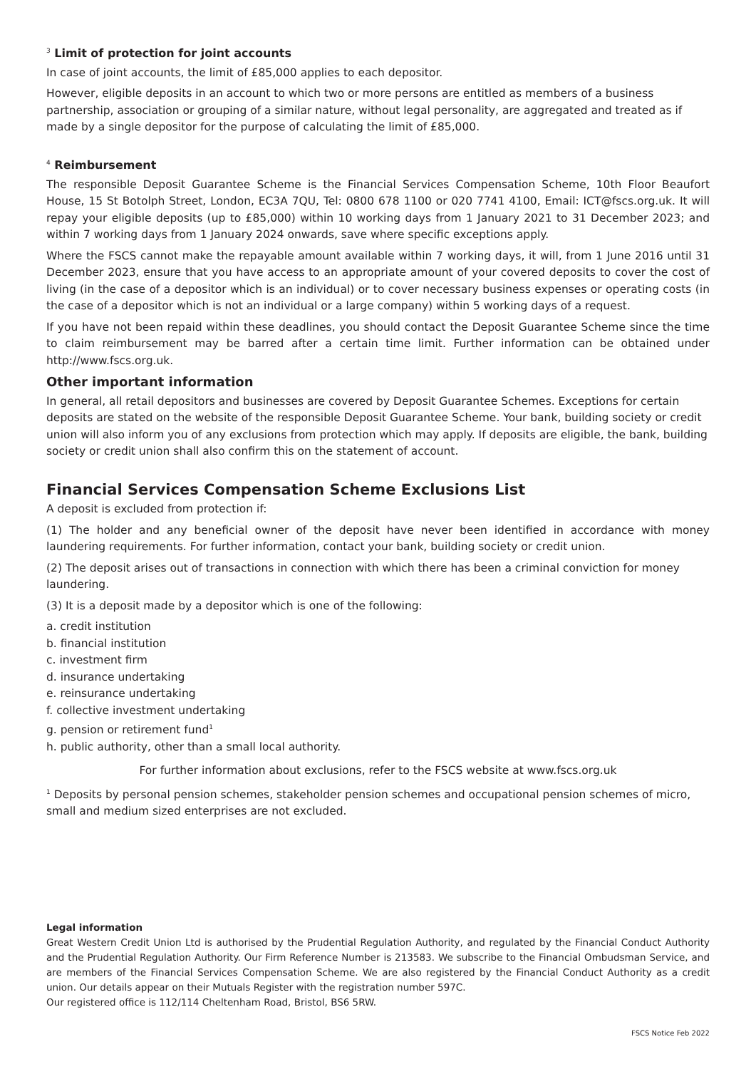<sup>3</sup> Limit of protection for joint accounts
In case of joint accounts, the limit of £85,000 applies to each depositor.
However, eligible deposits in an account to which two or more persons are entitled as members of a business partnership, association or grouping of a similar nature, without legal personality, are aggregated and treated as if made by a single depositor for the purpose of calculating the limit of £85,000.
<sup>4</sup> Reimbursement
The responsible Deposit Guarantee Scheme is the Financial Services Compensation Scheme, 10th Floor Beaufort House, 15 St Botolph Street, London, EC3A 7QU, Tel: 0800 678 1100 or 020 7741 4100, Email: ICT@fscs.org.uk. It will repay your eligible deposits (up to £85,000) within 10 working days from 1 January 2021 to 31 December 2023; and within 7 working days from 1 January 2024 onwards, save where specific exceptions apply.
Where the FSCS cannot make the repayable amount available within 7 working days, it will, from 1 June 2016 until 31 December 2023, ensure that you have access to an appropriate amount of your covered deposits to cover the cost of living (in the case of a depositor which is an individual) or to cover necessary business expenses or operating costs (in the case of a depositor which is not an individual or a large company) within 5 working days of a request.
If you have not been repaid within these deadlines, you should contact the Deposit Guarantee Scheme since the time to claim reimbursement may be barred after a certain time limit. Further information can be obtained under http://www.fscs.org.uk.
Other important information
In general, all retail depositors and businesses are covered by Deposit Guarantee Schemes. Exceptions for certain deposits are stated on the website of the responsible Deposit Guarantee Scheme. Your bank, building society or credit union will also inform you of any exclusions from protection which may apply. If deposits are eligible, the bank, building society or credit union shall also confirm this on the statement of account.
Financial Services Compensation Scheme Exclusions List
A deposit is excluded from protection if:
(1) The holder and any beneficial owner of the deposit have never been identified in accordance with money laundering requirements. For further information, contact your bank, building society or credit union.
(2) The deposit arises out of transactions in connection with which there has been a criminal conviction for money laundering.
(3) It is a deposit made by a depositor which is one of the following:
a. credit institution
b. financial institution
c. investment firm
d. insurance undertaking
e. reinsurance undertaking
f. collective investment undertaking
g. pension or retirement fund<sup>1</sup>
h. public authority, other than a small local authority.
For further information about exclusions, refer to the FSCS website at www.fscs.org.uk
<sup>1</sup> Deposits by personal pension schemes, stakeholder pension schemes and occupational pension schemes of micro, small and medium sized enterprises are not excluded.
Legal information
Great Western Credit Union Ltd is authorised by the Prudential Regulation Authority, and regulated by the Financial Conduct Authority and the Prudential Regulation Authority. Our Firm Reference Number is 213583. We subscribe to the Financial Ombudsman Service, and are members of the Financial Services Compensation Scheme. We are also registered by the Financial Conduct Authority as a credit union. Our details appear on their Mutuals Register with the registration number 597C.
Our registered office is 112/114 Cheltenham Road, Bristol, BS6 5RW.
FSCS Notice Feb 2022